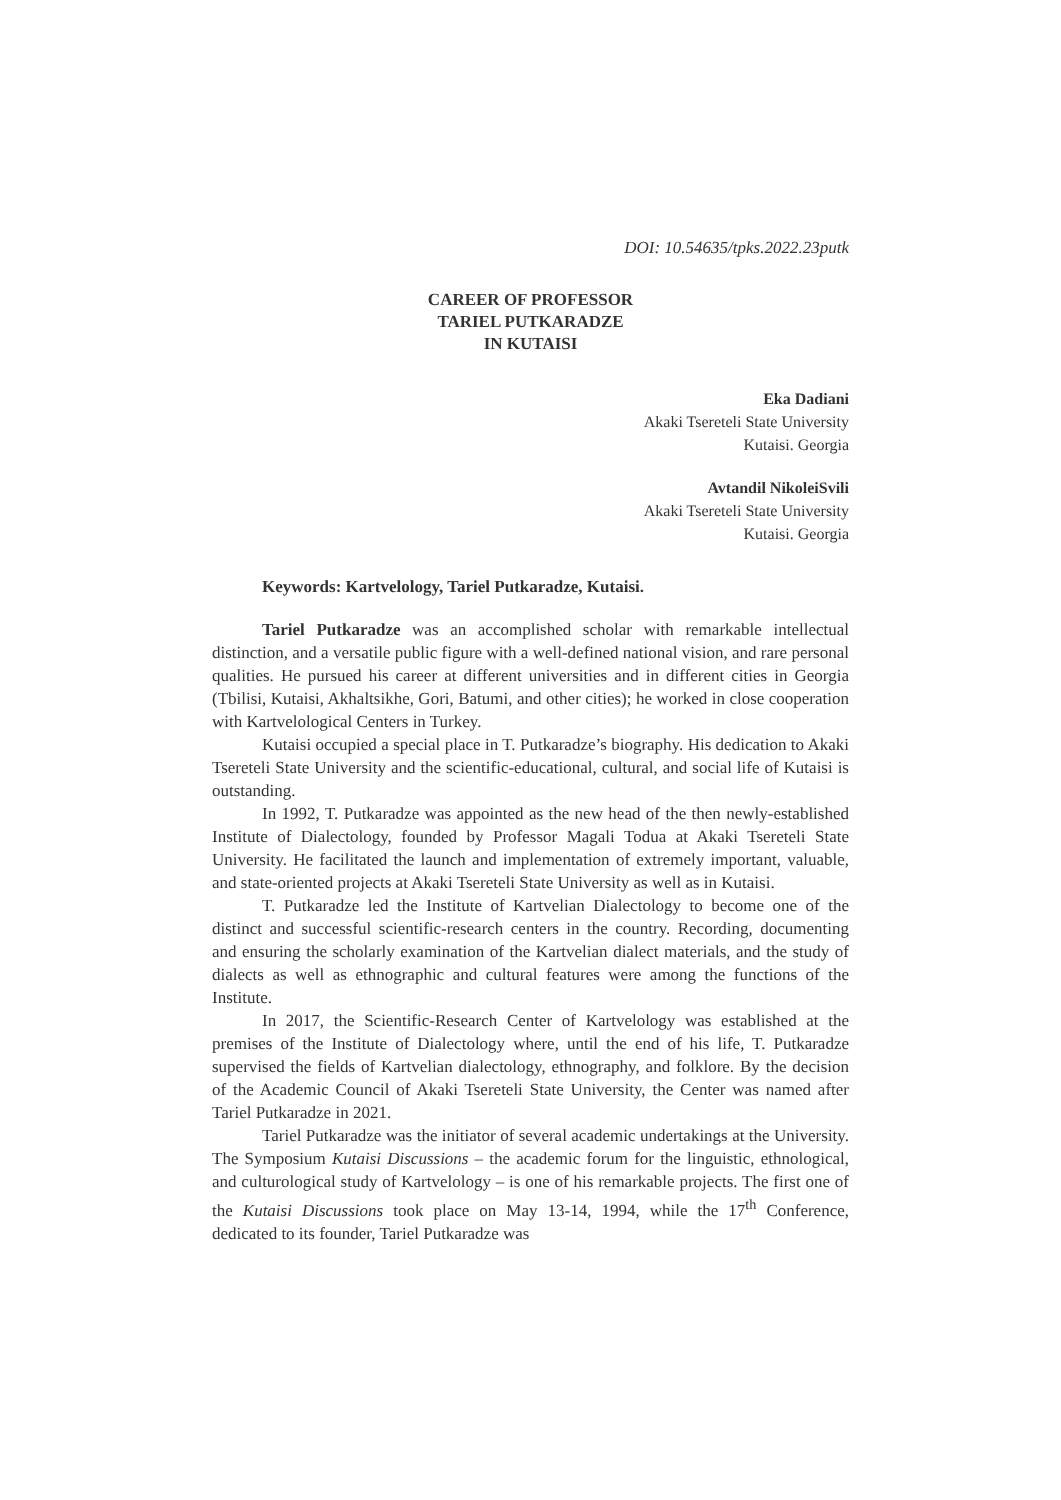DOI: 10.54635/tpks.2022.23putk
CAREER OF PROFESSOR
TARIEL PUTKARADZE
IN KUTAISI
Eka Dadiani
Akaki Tsereteli State University
Kutaisi. Georgia
Avtandil NikoleiSvili
Akaki Tsereteli State University
Kutaisi. Georgia
Keywords: Kartvelology, Tariel Putkaradze, Kutaisi.
Tariel Putkaradze was an accomplished scholar with remarkable intellectual distinction, and a versatile public figure with a well-defined national vision, and rare personal qualities. He pursued his career at different universities and in different cities in Georgia (Tbilisi, Kutaisi, Akhaltsikhe, Gori, Batumi, and other cities); he worked in close cooperation with Kartvelological Centers in Turkey.
Kutaisi occupied a special place in T. Putkaradze’s biography. His dedication to Akaki Tsereteli State University and the scientific-educational, cultural, and social life of Kutaisi is outstanding.
In 1992, T. Putkaradze was appointed as the new head of the then newly-established Institute of Dialectology, founded by Professor Magali Todua at Akaki Tsereteli State University. He facilitated the launch and implementation of extremely important, valuable, and state-oriented projects at Akaki Tsereteli State University as well as in Kutaisi.
T. Putkaradze led the Institute of Kartvelian Dialectology to become one of the distinct and successful scientific-research centers in the country. Recording, documenting and ensuring the scholarly examination of the Kartvelian dialect materials, and the study of dialects as well as ethnographic and cultural features were among the functions of the Institute.
In 2017, the Scientific-Research Center of Kartvelology was established at the premises of the Institute of Dialectology where, until the end of his life, T. Putkaradze supervised the fields of Kartvelian dialectology, ethnography, and folklore. By the decision of the Academic Council of Akaki Tsereteli State University, the Center was named after Tariel Putkaradze in 2021.
Tariel Putkaradze was the initiator of several academic undertakings at the University. The Symposium Kutaisi Discussions – the academic forum for the linguistic, ethnological, and culturological study of Kartvelology – is one of his remarkable projects. The first one of the Kutaisi Discussions took place on May 13-14, 1994, while the 17<sup>th</sup> Conference, dedicated to its founder, Tariel Putkaradze was